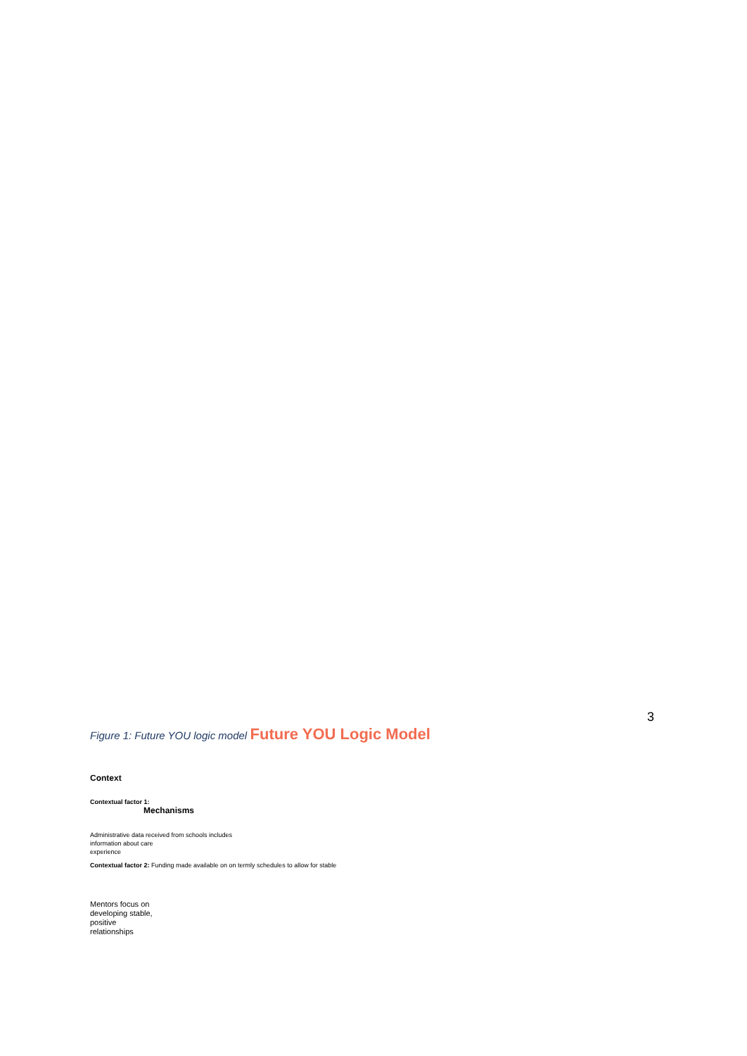3
Figure 1: Future YOU logic model Future YOU Logic Model
Context
Contextual factor 1:
Mechanisms
Administrative data received from schools includes
information about care
experience
Contextual factor 2: Funding made available on on termly schedules to allow for stable
Mentors focus on
developing stable,
positive
relationships